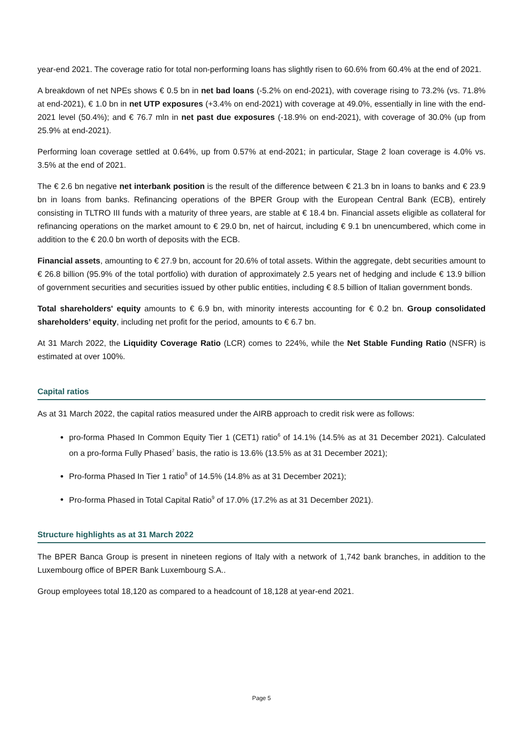year-end 2021. The coverage ratio for total non-performing loans has slightly risen to 60.6% from 60.4% at the end of 2021.
A breakdown of net NPEs shows € 0.5 bn in net bad loans (-5.2% on end-2021), with coverage rising to 73.2% (vs. 71.8% at end-2021), € 1.0 bn in net UTP exposures (+3.4% on end-2021) with coverage at 49.0%, essentially in line with the end-2021 level (50.4%); and € 76.7 mln in net past due exposures (-18.9% on end-2021), with coverage of 30.0% (up from 25.9% at end-2021).
Performing loan coverage settled at 0.64%, up from 0.57% at end-2021; in particular, Stage 2 loan coverage is 4.0% vs. 3.5% at the end of 2021.
The € 2.6 bn negative net interbank position is the result of the difference between € 21.3 bn in loans to banks and € 23.9 bn in loans from banks. Refinancing operations of the BPER Group with the European Central Bank (ECB), entirely consisting in TLTRO III funds with a maturity of three years, are stable at € 18.4 bn. Financial assets eligible as collateral for refinancing operations on the market amount to € 29.0 bn, net of haircut, including € 9.1 bn unencumbered, which come in addition to the € 20.0 bn worth of deposits with the ECB.
Financial assets, amounting to € 27.9 bn, account for 20.6% of total assets. Within the aggregate, debt securities amount to € 26.8 billion (95.9% of the total portfolio) with duration of approximately 2.5 years net of hedging and include € 13.9 billion of government securities and securities issued by other public entities, including € 8.5 billion of Italian government bonds.
Total shareholders' equity amounts to € 6.9 bn, with minority interests accounting for € 0.2 bn. Group consolidated shareholders’ equity, including net profit for the period, amounts to € 6.7 bn.
At 31 March 2022, the Liquidity Coverage Ratio (LCR) comes to 224%, while the Net Stable Funding Ratio (NSFR) is estimated at over 100%.
Capital ratios
As at 31 March 2022, the capital ratios measured under the AIRB approach to credit risk were as follows:
pro-forma Phased In Common Equity Tier 1 (CET1) ratio<sup>6</sup> of 14.1% (14.5% as at 31 December 2021). Calculated on a pro-forma Fully Phased<sup>7</sup> basis, the ratio is 13.6% (13.5% as at 31 December 2021);
Pro-forma Phased In Tier 1 ratio<sup>8</sup> of 14.5% (14.8% as at 31 December 2021);
Pro-forma Phased in Total Capital Ratio<sup>9</sup> of 17.0% (17.2% as at 31 December 2021).
Structure highlights as at 31 March 2022
The BPER Banca Group is present in nineteen regions of Italy with a network of 1,742 bank branches, in addition to the Luxembourg office of BPER Bank Luxembourg S.A..
Group employees total 18,120 as compared to a headcount of 18,128 at year-end 2021.
Page 5